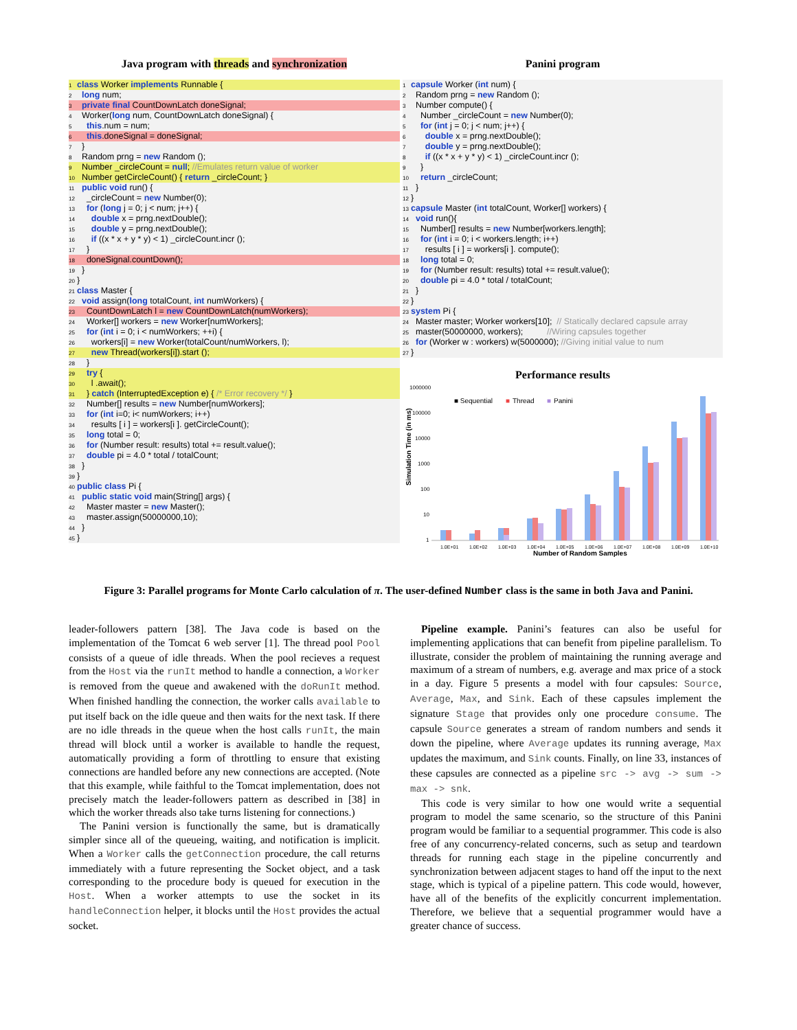Java program with threads and synchronization
1 class Worker implements Runnable {
2 long num;
3 private final CountDownLatch doneSignal;
4 Worker(long num, CountDownLatch doneSignal) {
5 this.num = num;
6 this.doneSignal = doneSignal;
7 }
8 Random prng = new Random ();
9 Number _circleCount = null; //Emulates return value of worker
10 Number getCircleCount() { return _circleCount; }
11 public void run() {
12 _circleCount = new Number(0);
13 for (long j = 0; j < num; j++) {
14 double x = prng.nextDouble();
15 double y = prng.nextDouble();
16 if ((x * x + y * y) < 1) _circleCount.incr ();
17 }
18 doneSignal.countDown();
19 }
20 }
21 class Master {
22 void assign(long totalCount, int numWorkers) {
23 CountDownLatch l = new CountDownLatch(numWorkers);
24 Worker[] workers = new Worker[numWorkers];
25 for (int i = 0; i < numWorkers; ++i) {
26 workers[i] = new Worker(totalCount/numWorkers, l);
27 new Thread(workers[i]).start ();
28 }
29 try {
30 l .await();
31 } catch (InterruptedException e) { /* Error recovery */ }
32 Number[] results = new Number[numWorkers];
33 for (int i=0; i< numWorkers; i++)
34 results [ i ] = workers[i ]. getCircleCount();
35 long total = 0;
36 for (Number result: results) total += result.value();
37 double pi = 4.0 * total / totalCount;
38 }
39 }
40 public class Pi {
41 public static void main(String[] args) {
42 Master master = new Master();
43 master.assign(50000000,10);
44 }
45 }
Panini program
1 capsule Worker (int num) {
2 Random prng = new Random ();
3 Number compute() {
4 Number _circleCount = new Number(0);
5 for (int j = 0; j < num; j++) {
6 double x = prng.nextDouble();
7 double y = prng.nextDouble();
8 if ((x * x + y * y) < 1) _circleCount.incr ();
9 }
10 return _circleCount;
11 }
12 }
13 capsule Master (int totalCount, Worker[] workers) {
14 void run(){
15 Number[] results = new Number[workers.length];
16 for (int i = 0; i < workers.length; i++)
17 results [ i ] = workers[i ]. compute();
18 long total = 0;
19 for (Number result: results) total += result.value();
20 double pi = 4.0 * total / totalCount;
21 }
22 }
23 system Pi {
24 Master master; Worker workers[10]; // Statically declared capsule array
25 master(50000000, workers); //Wiring capsules together
26 for (Worker w : workers) w(5000000); //Giving initial value to num
27 }
Performance results
1000000
100000
10000
1000
100
10
1
Simulation Time (in ms)
■ Sequential
■
Thread
■
Panini
1.0E+01
1.0E+02
1.0E+03
1.0E+04
1.0E+05
1.0E+06
1.0E+07
1.0E+08
1.0E+09
1.0E+10
Number of Random Samples
Figure 3: Parallel programs for Monte Carlo calculation of π. The user-defined Number class is the same in both Java and Panini.
leader-followers pattern [38]. The Java code is based on the implementation of the Tomcat 6 web server [1]. The thread pool Pool consists of a queue of idle threads. When the pool recieves a request from the Host via the runIt method to handle a connection, a Worker is removed from the queue and awakened with the doRunIt method. When finished handling the connection, the worker calls available to put itself back on the idle queue and then waits for the next task. If there are no idle threads in the queue when the host calls runIt, the main thread will block until a worker is available to handle the request, automatically providing a form of throttling to ensure that existing connections are handled before any new connections are accepted. (Note that this example, while faithful to the Tomcat implementation, does not precisely match the leader-followers pattern as described in [38] in which the worker threads also take turns listening for connections.)
The Panini version is functionally the same, but is dramatically simpler since all of the queueing, waiting, and notification is implicit. When a Worker calls the getConnection procedure, the call returns immediately with a future representing the Socket object, and a task corresponding to the procedure body is queued for execution in the Host. When a worker attempts to use the socket in its handleConnection helper, it blocks until the Host provides the actual socket.
Pipeline example. Panini’s features can also be useful for implementing applications that can benefit from pipeline parallelism. To illustrate, consider the problem of maintaining the running average and maximum of a stream of numbers, e.g. average and max price of a stock in a day. Figure 5 presents a model with four capsules: Source, Average, Max, and Sink. Each of these capsules implement the signature Stage that provides only one procedure consume. The capsule Source generates a stream of random numbers and sends it down the pipeline, where Average updates its running average, Max updates the maximum, and Sink counts. Finally, on line 33, instances of these capsules are connected as a pipeline src -> avg -> sum -> max -> snk.
This code is very similar to how one would write a sequential program to model the same scenario, so the structure of this Panini program would be familiar to a sequential programmer. This code is also free of any concurrency-related concerns, such as setup and teardown threads for running each stage in the pipeline concurrently and synchronization between adjacent stages to hand off the input to the next stage, which is typical of a pipeline pattern. This code would, however, have all of the benefits of the explicitly concurrent implementation. Therefore, we believe that a sequential programmer would have a greater chance of success.